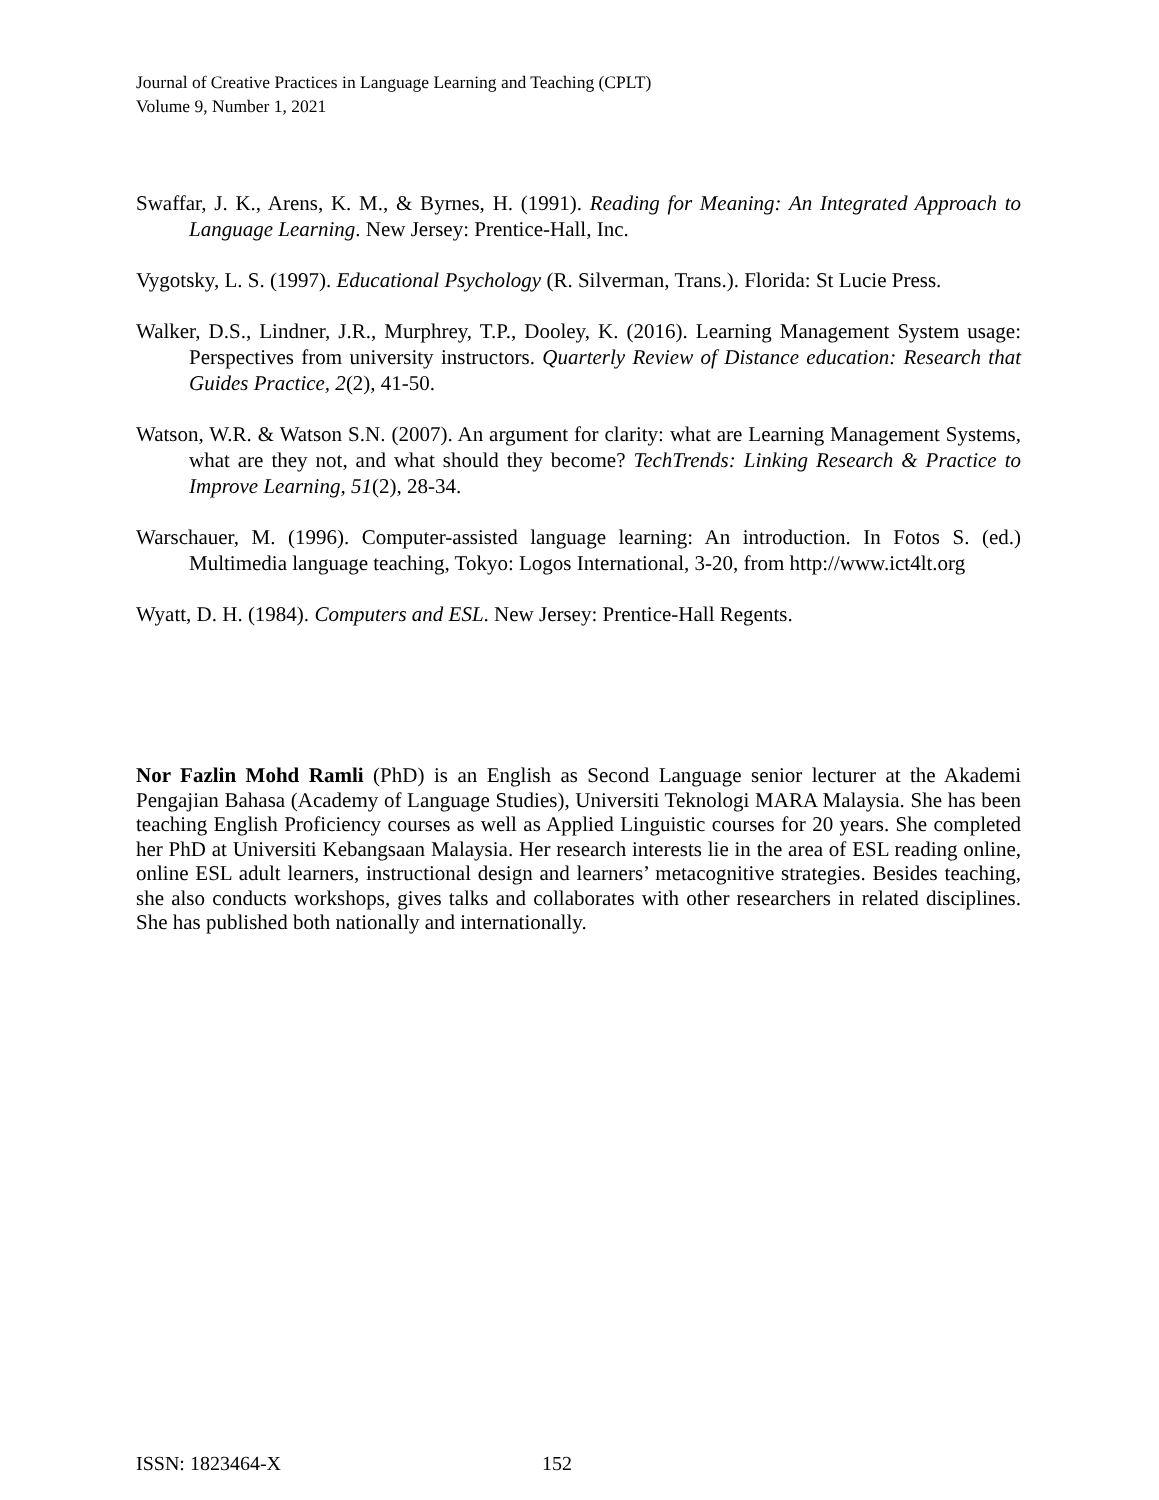Journal of Creative Practices in Language Learning and Teaching (CPLT)
Volume 9, Number 1, 2021
Swaffar, J. K., Arens, K. M., & Byrnes, H. (1991). Reading for Meaning: An Integrated Approach to Language Learning. New Jersey: Prentice-Hall, Inc.
Vygotsky, L. S. (1997). Educational Psychology (R. Silverman, Trans.). Florida: St Lucie Press.
Walker, D.S., Lindner, J.R., Murphrey, T.P., Dooley, K. (2016). Learning Management System usage: Perspectives from university instructors. Quarterly Review of Distance education: Research that Guides Practice, 2(2), 41-50.
Watson, W.R. & Watson S.N. (2007). An argument for clarity: what are Learning Management Systems, what are they not, and what should they become? TechTrends: Linking Research & Practice to Improve Learning, 51(2), 28-34.
Warschauer, M. (1996). Computer-assisted language learning: An introduction. In Fotos S. (ed.) Multimedia language teaching, Tokyo: Logos International, 3-20, from http://www.ict4lt.org
Wyatt, D. H. (1984). Computers and ESL. New Jersey: Prentice-Hall Regents.
Nor Fazlin Mohd Ramli (PhD) is an English as Second Language senior lecturer at the Akademi Pengajian Bahasa (Academy of Language Studies), Universiti Teknologi MARA Malaysia. She has been teaching English Proficiency courses as well as Applied Linguistic courses for 20 years. She completed her PhD at Universiti Kebangsaan Malaysia. Her research interests lie in the area of ESL reading online, online ESL adult learners, instructional design and learners’ metacognitive strategies. Besides teaching, she also conducts workshops, gives talks and collaborates with other researchers in related disciplines. She has published both nationally and internationally.
ISSN: 1823464-X 152